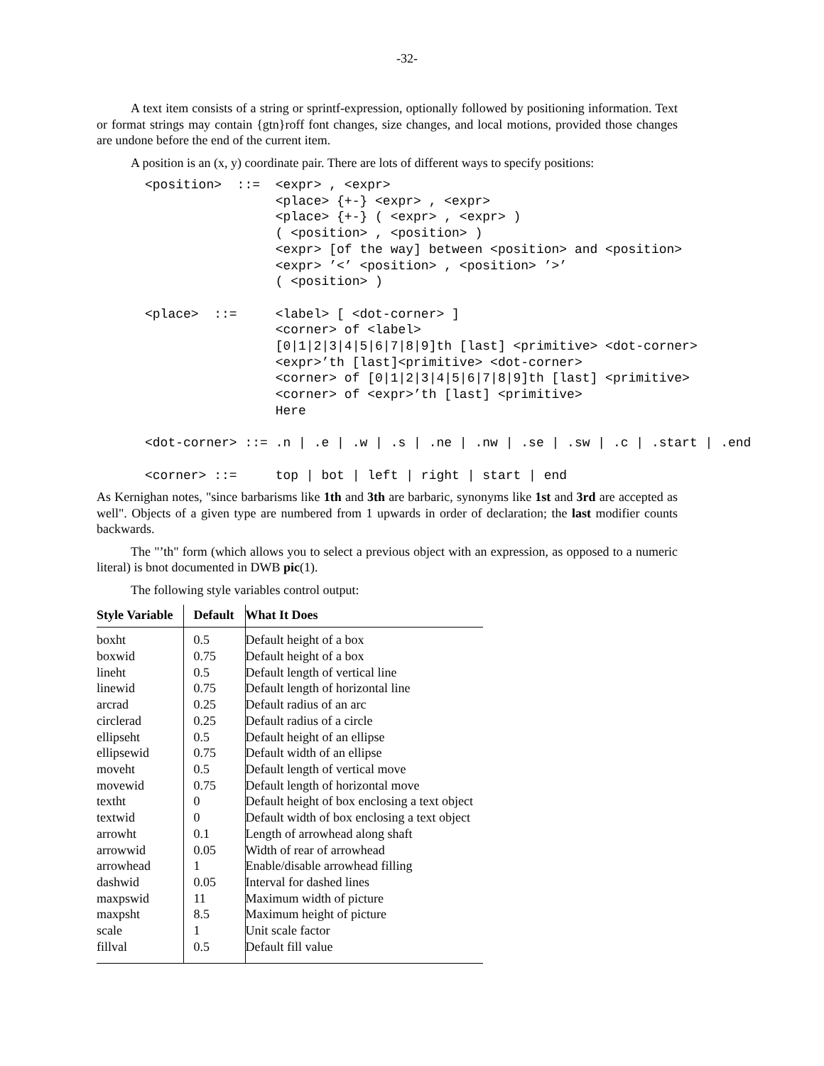-32-
A text item consists of a string or sprintf-expression, optionally followed by positioning information. Text or format strings may contain {gtn}roff font changes, size changes, and local motions, provided those changes are undone before the end of the current item.
A position is an (x, y) coordinate pair. There are lots of different ways to specify positions:
<position>  ::=  <expr> , <expr>
                 <place> {+-} <expr> , <expr>
                 <place> {+-} ( <expr> , <expr> )
                 ( <position> , <position> )
                 <expr> [of the way] between <position> and <position>
                 <expr> ’<’ <position> , <position> ’>’
                 ( <position> )

<place>  ::=     <label> [ <dot-corner> ]
                 <corner> of <label>
                 [0|1|2|3|4|5|6|7|8|9]th [last] <primitive> <dot-corner>
                 <expr>’th [last]<primitive> <dot-corner>
                 <corner> of [0|1|2|3|4|5|6|7|8|9]th [last] <primitive>
                 <corner> of <expr>’th [last] <primitive>
                 Here

<dot-corner> ::= .n | .e | .w | .s | .ne | .nw | .se | .sw | .c | .start | .end

<corner> ::=     top | bot | left | right | start | end
As Kernighan notes, "since barbarisms like 1th and 3th are barbaric, synonyms like 1st and 3rd are accepted as well". Objects of a given type are numbered from 1 upwards in order of declaration; the last modifier counts backwards.
The "’th" form (which allows you to select a previous object with an expression, as opposed to a numeric literal) is bnot documented in DWB pic(1).
The following style variables control output:
| Style Variable | Default | What It Does |
| --- | --- | --- |
| boxht | 0.5 | Default height of a box |
| boxwid | 0.75 | Default height of a box |
| lineht | 0.5 | Default length of vertical line |
| linewid | 0.75 | Default length of horizontal line |
| arcrad | 0.25 | Default radius of an arc |
| circlerad | 0.25 | Default radius of a circle |
| ellipseht | 0.5 | Default height of an ellipse |
| ellipsewid | 0.75 | Default width of an ellipse |
| moveht | 0.5 | Default length of vertical move |
| movewid | 0.75 | Default length of horizontal move |
| textht | 0 | Default height of box enclosing a text object |
| textwid | 0 | Default width of box enclosing a text object |
| arrowht | 0.1 | Length of arrowhead along shaft |
| arrowwid | 0.05 | Width of rear of arrowhead |
| arrowhead | 1 | Enable/disable arrowhead filling |
| dashwid | 0.05 | Interval for dashed lines |
| maxpswid | 11 | Maximum width of picture |
| maxpsht | 8.5 | Maximum height of picture |
| scale | 1 | Unit scale factor |
| fillval | 0.5 | Default fill value |